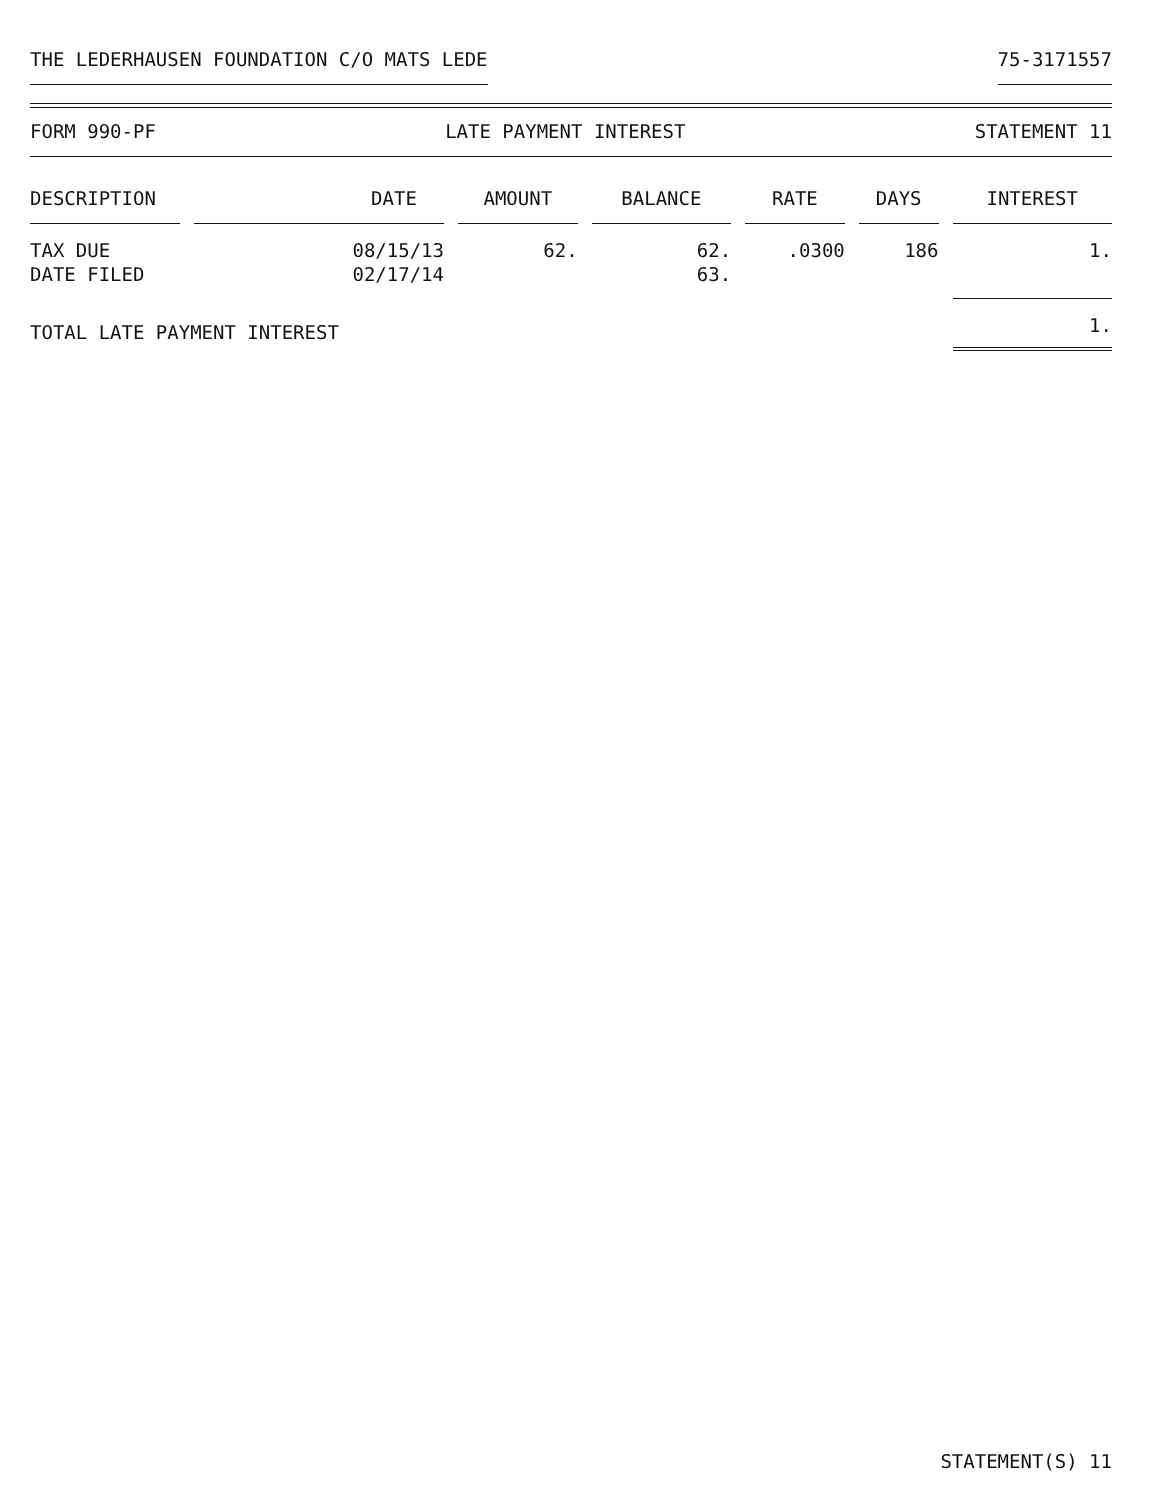THE LEDERHAUSEN FOUNDATION C/O MATS LEDE 75-3171557
FORM 990-PF LATE PAYMENT INTEREST STATEMENT 11
| DESCRIPTION | DATE | AMOUNT | BALANCE | RATE | DAYS | INTEREST |
| --- | --- | --- | --- | --- | --- | --- |
| TAX DUE | 08/15/13 | 62. | 62. | .0300 | 186 | 1. |
| DATE FILED | 02/17/14 | | 63. | | | |
| TOTAL LATE PAYMENT INTEREST | | | | | | 1. |
STATEMENT(S) 11